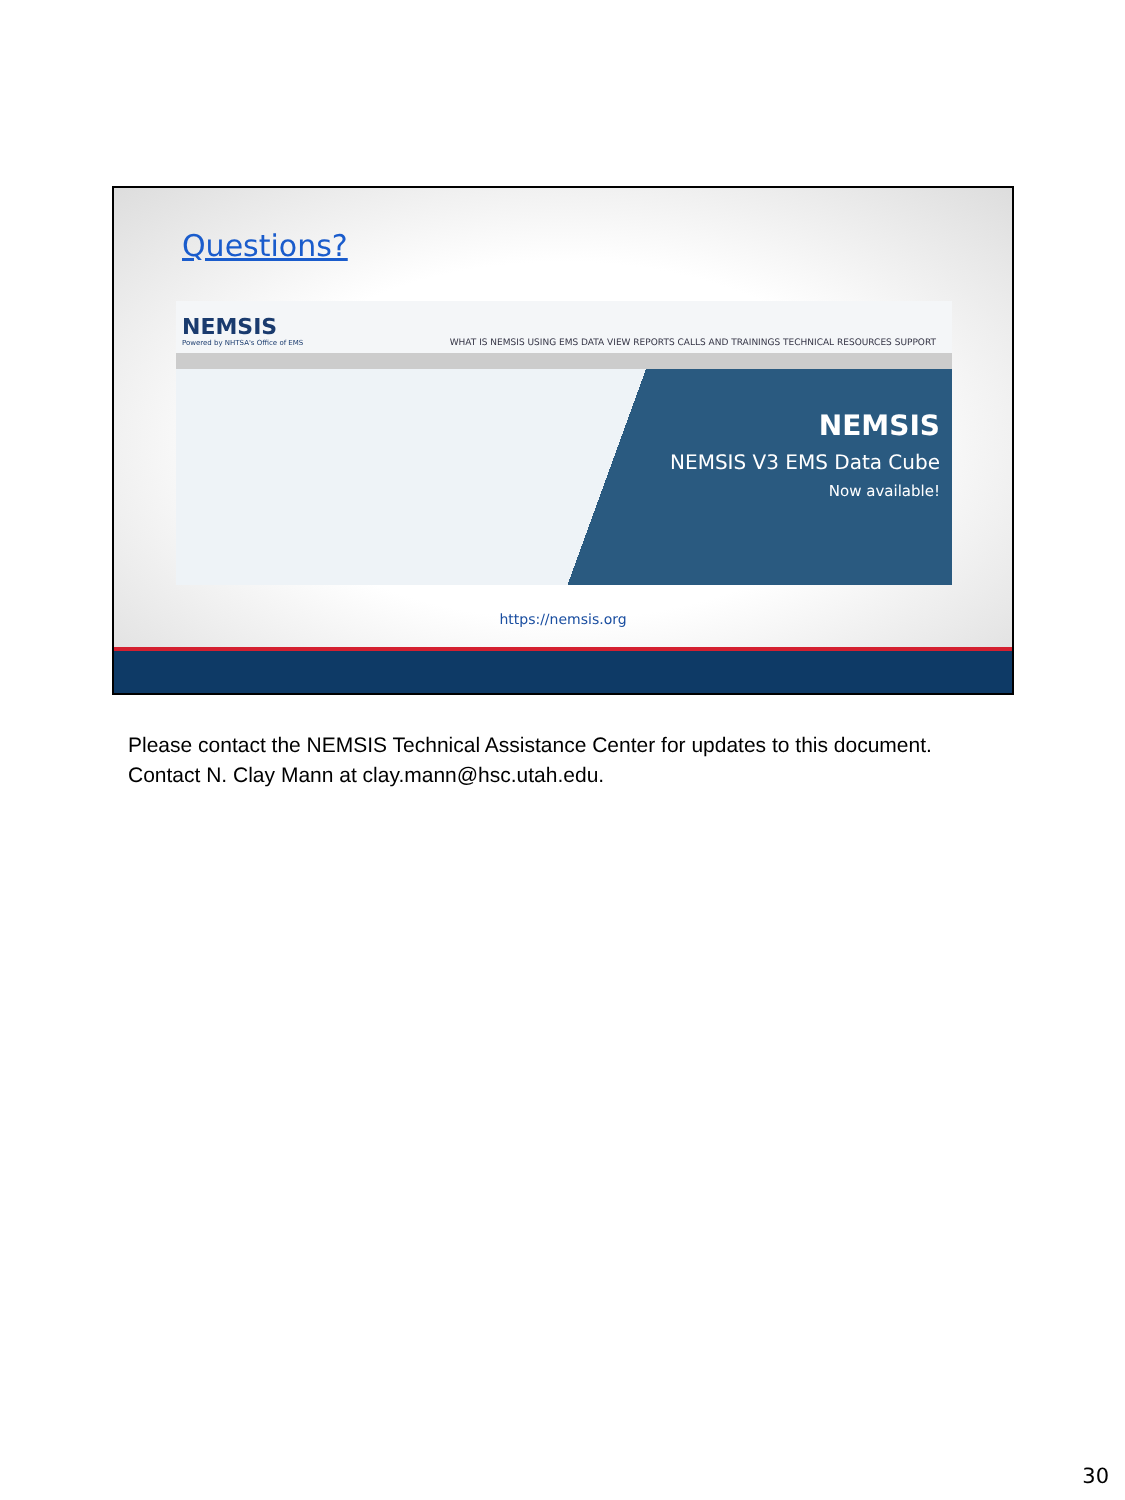Questions?
NEMSIS
Powered by NHTSA's Office of EMS
WHAT IS NEMSIS USING EMS DATA VIEW REPORTS CALLS AND TRAININGS TECHNICAL RESOURCES SUPPORT
NEMSIS
NEMSIS V3 EMS Data Cube
Now available!
https://nemsis.org
Please contact the NEMSIS Technical Assistance Center for updates to this document.
Contact N. Clay Mann at clay.mann@hsc.utah.edu.
30